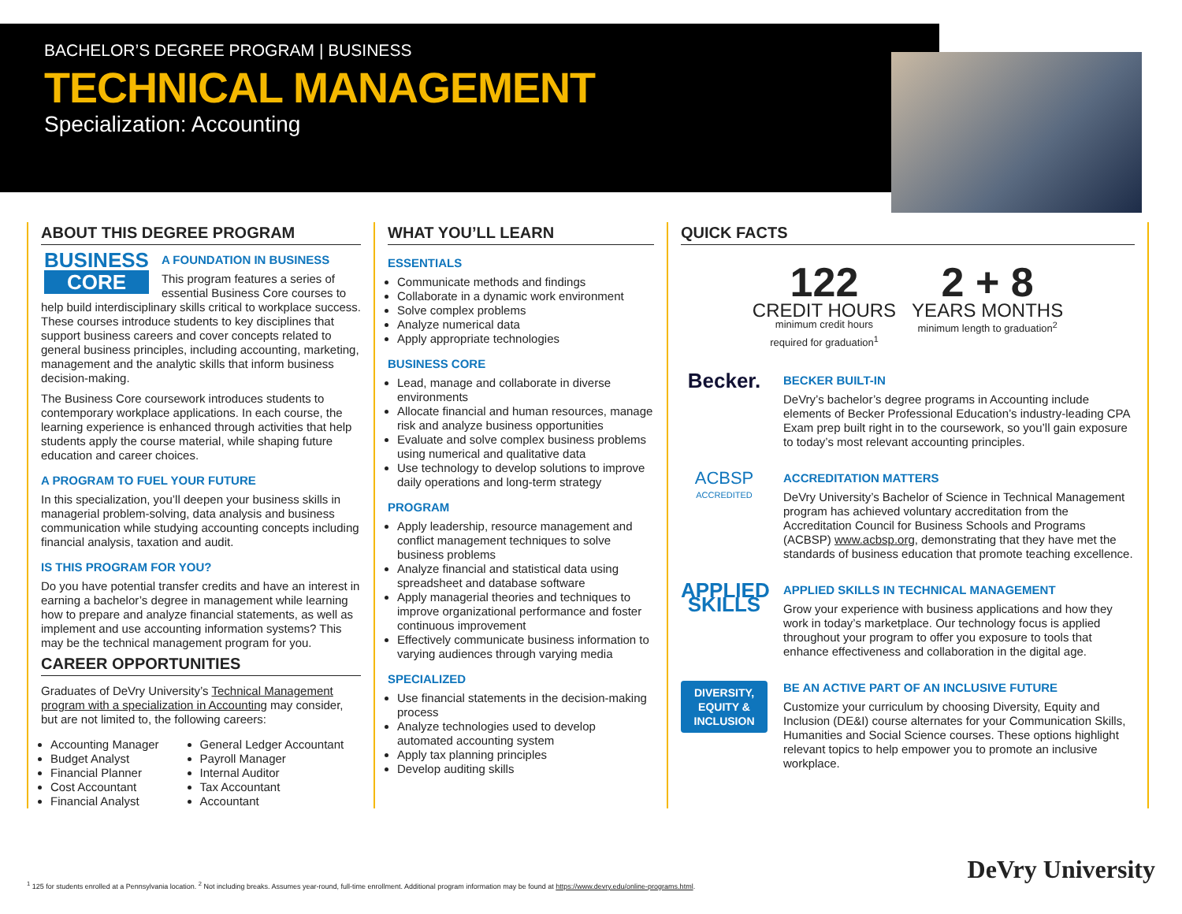BACHELOR’S DEGREE PROGRAM | BUSINESS
TECHNICAL MANAGEMENT
Specialization: Accounting
ABOUT THIS DEGREE PROGRAM
BUSINESS
CORE
A FOUNDATION IN BUSINESS
This program features a series of essential Business Core courses to help build interdisciplinary skills critical to workplace success. These courses introduce students to key disciplines that support business careers and cover concepts related to general business principles, including accounting, marketing, management and the analytic skills that inform business decision-making.
The Business Core coursework introduces students to contemporary workplace applications. In each course, the learning experience is enhanced through activities that help students apply the course material, while shaping future education and career choices.
A PROGRAM TO FUEL YOUR FUTURE
In this specialization, you’ll deepen your business skills in managerial problem-solving, data analysis and business communication while studying accounting concepts including financial analysis, taxation and audit.
IS THIS PROGRAM FOR YOU?
Do you have potential transfer credits and have an interest in earning a bachelor’s degree in management while learning how to prepare and analyze financial statements, as well as implement and use accounting information systems? This may be the technical management program for you.
CAREER OPPORTUNITIES
Graduates of DeVry University’s Technical Management program with a specialization in Accounting may consider, but are not limited to, the following careers:
Accounting Manager
Budget Analyst
Financial Planner
Cost Accountant
Financial Analyst
General Ledger Accountant
Payroll Manager
Internal Auditor
Tax Accountant
Accountant
WHAT YOU’LL LEARN
ESSENTIALS
Communicate methods and findings
Collaborate in a dynamic work environment
Solve complex problems
Analyze numerical data
Apply appropriate technologies
BUSINESS CORE
Lead, manage and collaborate in diverse environments
Allocate financial and human resources, manage risk and analyze business opportunities
Evaluate and solve complex business problems using numerical and qualitative data
Use technology to develop solutions to improve daily operations and long-term strategy
PROGRAM
Apply leadership, resource management and conflict management techniques to solve business problems
Analyze financial and statistical data using spreadsheet and database software
Apply managerial theories and techniques to improve organizational performance and foster continuous improvement
Effectively communicate business information to varying audiences through varying media
SPECIALIZED
Use financial statements in the decision-making process
Analyze technologies used to develop automated accounting system
Apply tax planning principles
Develop auditing skills
QUICK FACTS
122
CREDIT HOURS
minimum credit hours
required for graduation<sup>1</sup>
2 + 8
YEARS MONTHS
minimum length to graduation<sup>2</sup>
Becker.
BECKER BUILT-IN
DeVry’s bachelor’s degree programs in Accounting include elements of Becker Professional Education’s industry-leading CPA Exam prep built right in to the coursework, so you’ll gain exposure to today’s most relevant accounting principles.
ACBSP
ACCREDITED
ACCREDITATION MATTERS
DeVry University’s Bachelor of Science in Technical Management program has achieved voluntary accreditation from the Accreditation Council for Business Schools and Programs (ACBSP) www.acbsp.org, demonstrating that they have met the standards of business education that promote teaching excellence.
APPLIED SKILLS
APPLIED SKILLS IN TECHNICAL MANAGEMENT
Grow your experience with business applications and how they work in today’s marketplace. Our technology focus is applied throughout your program to offer you exposure to tools that enhance effectiveness and collaboration in the digital age.
DIVERSITY, EQUITY & INCLUSION
BE AN ACTIVE PART OF AN INCLUSIVE FUTURE
Customize your curriculum by choosing Diversity, Equity and Inclusion (DE&I) course alternates for your Communication Skills, Humanities and Social Science courses. These options highlight relevant topics to help empower you to promote an inclusive workplace.
<sup>1</sup> 125 for students enrolled at a Pennsylvania location. <sup>2</sup> Not including breaks. Assumes year-round, full-time enrollment. Additional program information may be found at https://www.devry.edu/online-programs.html.
DeVry University